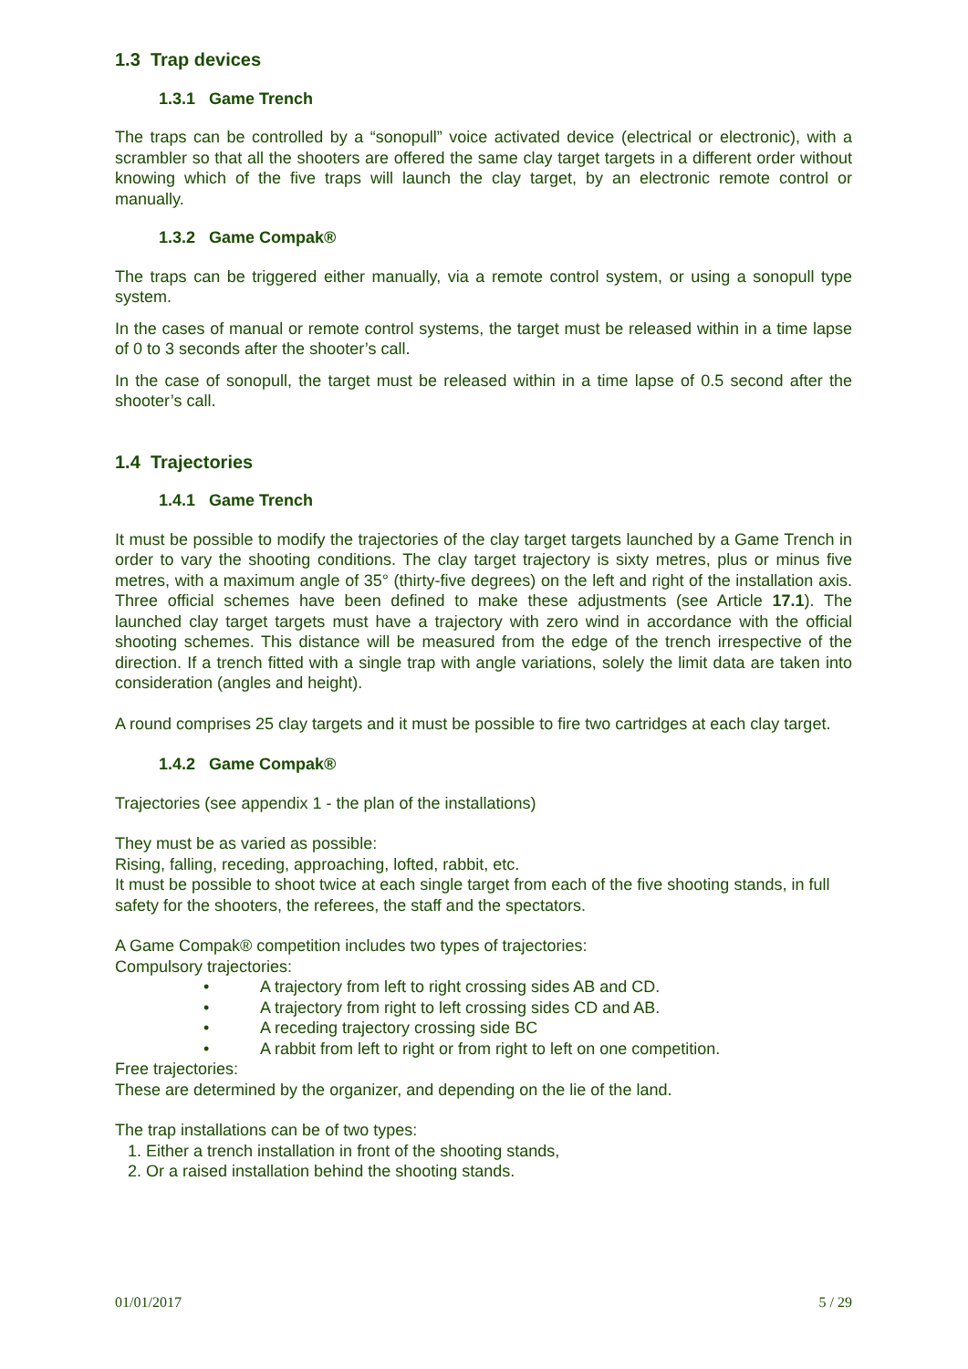1.3 Trap devices
1.3.1 Game Trench
The traps can be controlled by a “sonopull” voice activated device (electrical or electronic), with a scrambler so that all the shooters are offered the same clay target targets in a different order without knowing which of the five traps will launch the clay target, by an electronic remote control or manually.
1.3.2 Game Compak®
The traps can be triggered either manually, via a remote control system, or using a sonopull type system.
In the cases of manual or remote control systems, the target must be released within in a time lapse of 0 to 3 seconds after the shooter’s call.
In the case of sonopull, the target must be released within in a time lapse of 0.5 second after the shooter’s call.
1.4 Trajectories
1.4.1 Game Trench
It must be possible to modify the trajectories of the clay target targets launched by a Game Trench in order to vary the shooting conditions. The clay target trajectory is sixty metres, plus or minus five metres, with a maximum angle of 35° (thirty-five degrees) on the left and right of the installation axis. Three official schemes have been defined to make these adjustments (see Article 17.1). The launched clay target targets must have a trajectory with zero wind in accordance with the official shooting schemes. This distance will be measured from the edge of the trench irrespective of the direction. If a trench fitted with a single trap with angle variations, solely the limit data are taken into consideration (angles and height).
A round comprises 25 clay targets and it must be possible to fire two cartridges at each clay target.
1.4.2 Game Compak®
Trajectories (see appendix 1 - the plan of the installations)
They must be as varied as possible:
Rising, falling, receding, approaching, lofted, rabbit, etc.
It must be possible to shoot twice at each single target from each of the five shooting stands, in full safety for the shooters, the referees, the staff and the spectators.
A Game Compak® competition includes two types of trajectories:
Compulsory trajectories:
• A trajectory from left to right crossing sides AB and CD.
• A trajectory from right to left crossing sides CD and AB.
• A receding trajectory crossing side BC
• A rabbit from left to right or from right to left on one competition.
Free trajectories:
These are determined by the organizer, and depending on the lie of the land.
The trap installations can be of two types:
1. Either a trench installation in front of the shooting stands,
2. Or a raised installation behind the shooting stands.
01/01/2017 5 / 29